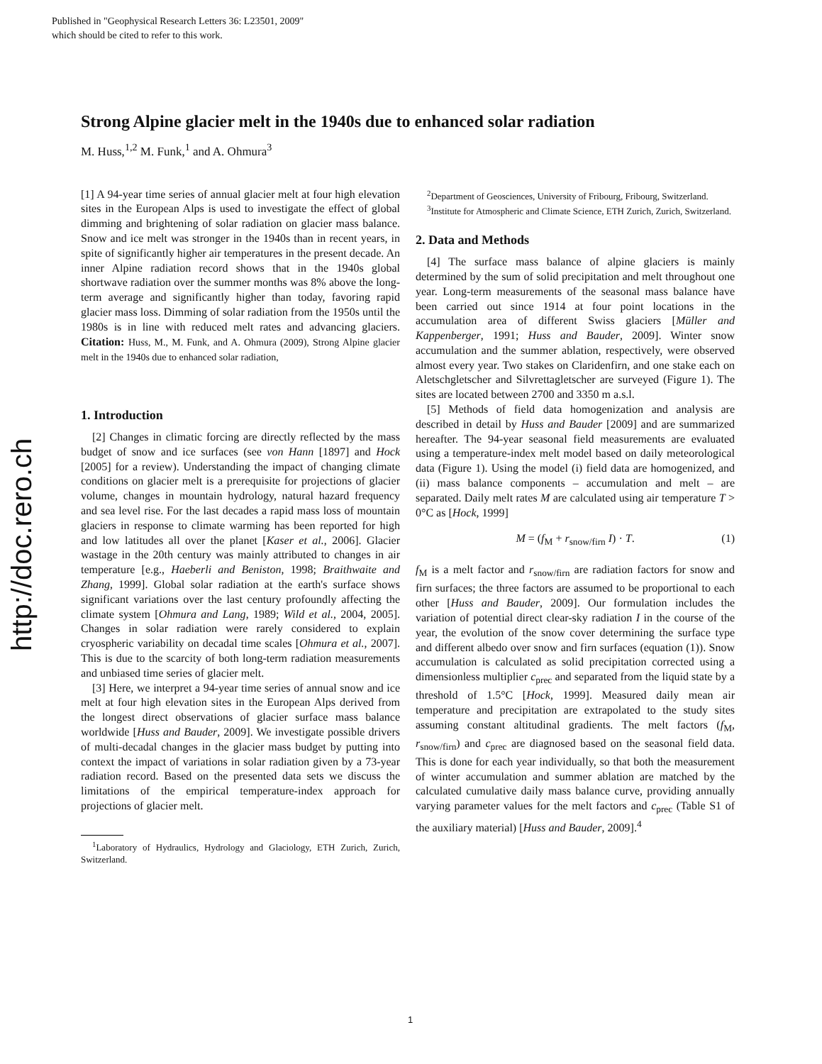Published in "Geophysical Research Letters 36: L23501, 2009"
which should be cited to refer to this work.
http://doc.rero.ch
Strong Alpine glacier melt in the 1940s due to enhanced solar radiation
M. Huss,<sup>1,2</sup> M. Funk,<sup>1</sup> and A. Ohmura<sup>3</sup>
[1] A 94-year time series of annual glacier melt at four high elevation sites in the European Alps is used to investigate the effect of global dimming and brightening of solar radiation on glacier mass balance. Snow and ice melt was stronger in the 1940s than in recent years, in spite of significantly higher air temperatures in the present decade. An inner Alpine radiation record shows that in the 1940s global shortwave radiation over the summer months was 8% above the long-term average and significantly higher than today, favoring rapid glacier mass loss. Dimming of solar radiation from the 1950s until the 1980s is in line with reduced melt rates and advancing glaciers. Citation: Huss, M., M. Funk, and A. Ohmura (2009), Strong Alpine glacier melt in the 1940s due to enhanced solar radiation,
1. Introduction
[2] Changes in climatic forcing are directly reflected by the mass budget of snow and ice surfaces (see von Hann [1897] and Hock [2005] for a review). Understanding the impact of changing climate conditions on glacier melt is a prerequisite for projections of glacier volume, changes in mountain hydrology, natural hazard frequency and sea level rise. For the last decades a rapid mass loss of mountain glaciers in response to climate warming has been reported for high and low latitudes all over the planet [Kaser et al., 2006]. Glacier wastage in the 20th century was mainly attributed to changes in air temperature [e.g., Haeberli and Beniston, 1998; Braithwaite and Zhang, 1999]. Global solar radiation at the earth's surface shows significant variations over the last century profoundly affecting the climate system [Ohmura and Lang, 1989; Wild et al., 2004, 2005]. Changes in solar radiation were rarely considered to explain cryospheric variability on decadal time scales [Ohmura et al., 2007]. This is due to the scarcity of both long-term radiation measurements and unbiased time series of glacier melt.
[3] Here, we interpret a 94-year time series of annual snow and ice melt at four high elevation sites in the European Alps derived from the longest direct observations of glacier surface mass balance worldwide [Huss and Bauder, 2009]. We investigate possible drivers of multi-decadal changes in the glacier mass budget by putting into context the impact of variations in solar radiation given by a 73-year radiation record. Based on the presented data sets we discuss the limitations of the empirical temperature-index approach for projections of glacier melt.
<sup>1</sup> Laboratory of Hydraulics, Hydrology and Glaciology, ETH Zurich, Zurich, Switzerland.
<sup>2</sup> Department of Geosciences, University of Fribourg, Fribourg, Switzerland.
<sup>3</sup> Institute for Atmospheric and Climate Science, ETH Zurich, Zurich, Switzerland.
2. Data and Methods
[4] The surface mass balance of alpine glaciers is mainly determined by the sum of solid precipitation and melt throughout one year. Long-term measurements of the seasonal mass balance have been carried out since 1914 at four point locations in the accumulation area of different Swiss glaciers [Müller and Kappenberger, 1991; Huss and Bauder, 2009]. Winter snow accumulation and the summer ablation, respectively, were observed almost every year. Two stakes on Claridenfirn, and one stake each on Aletschgletscher and Silvrettagletscher are surveyed (Figure 1). The sites are located between 2700 and 3350 m a.s.l.
[5] Methods of field data homogenization and analysis are described in detail by Huss and Bauder [2009] and are summarized hereafter. The 94-year seasonal field measurements are evaluated using a temperature-index melt model based on daily meteorological data (Figure 1). Using the model (i) field data are homogenized, and (ii) mass balance components – accumulation and melt – are separated. Daily melt rates M are calculated using air temperature T > 0°C as [Hock, 1999]
M = (f<sub>M</sub> + r<sub>snow/firn</sub> I) · T. (1)
f<sub>M</sub> is a melt factor and r<sub>snow/firn</sub> are radiation factors for snow and firn surfaces; the three factors are assumed to be proportional to each other [Huss and Bauder, 2009]. Our formulation includes the variation of potential direct clear-sky radiation I in the course of the year, the evolution of the snow cover determining the surface type and different albedo over snow and firn surfaces (equation (1)). Snow accumulation is calculated as solid precipitation corrected using a dimensionless multiplier c<sub>prec</sub> and separated from the liquid state by a threshold of 1.5°C [Hock, 1999]. Measured daily mean air temperature and precipitation are extrapolated to the study sites assuming constant altitudinal gradients. The melt factors (f<sub>M</sub>, r<sub>snow/firn</sub>) and c<sub>prec</sub> are diagnosed based on the seasonal field data. This is done for each year individually, so that both the measurement of winter accumulation and summer ablation are matched by the calculated cumulative daily mass balance curve, providing annually varying parameter values for the melt factors and c<sub>prec</sub> (Table S1 of the auxiliary material) [Huss and Bauder, 2009].<sup>4</sup>
1